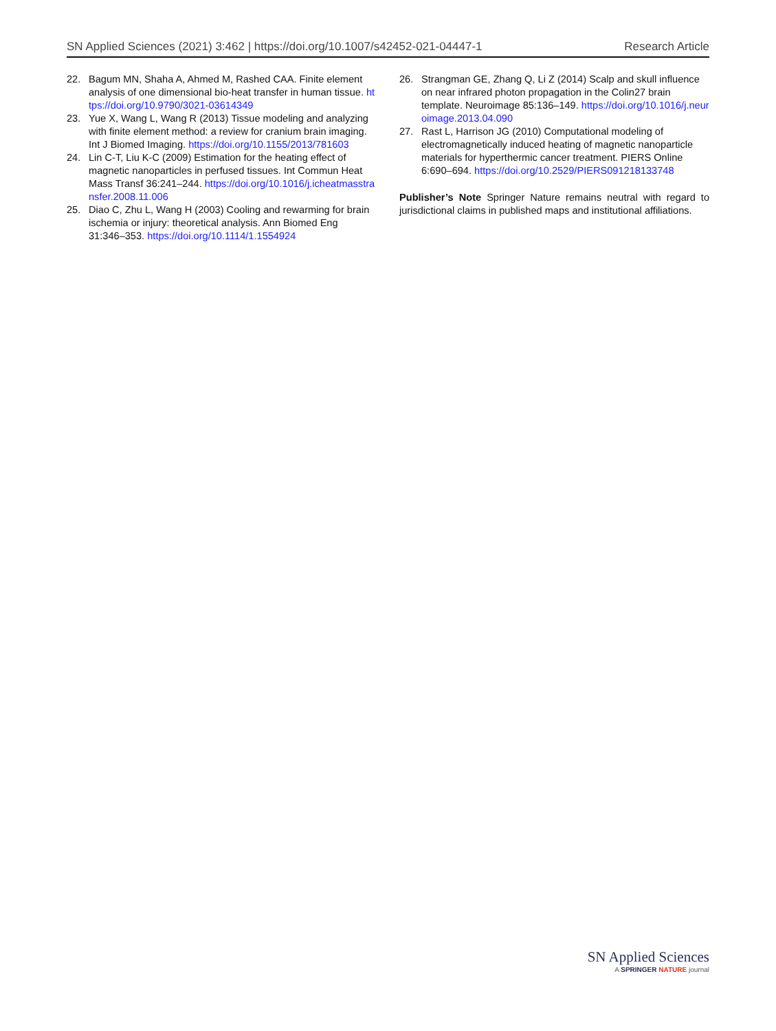SN Applied Sciences (2021) 3:462 | https://doi.org/10.1007/s42452-021-04447-1 Research Article
22. Bagum MN, Shaha A, Ahmed M, Rashed CAA. Finite element analysis of one dimensional bio-heat transfer in human tissue. https://doi.org/10.9790/3021-03614349
23. Yue X, Wang L, Wang R (2013) Tissue modeling and analyzing with finite element method: a review for cranium brain imaging. Int J Biomed Imaging. https://doi.org/10.1155/2013/781603
24. Lin C-T, Liu K-C (2009) Estimation for the heating effect of magnetic nanoparticles in perfused tissues. Int Commun Heat Mass Transf 36:241–244. https://doi.org/10.1016/j.icheatmasstransfer.2008.11.006
25. Diao C, Zhu L, Wang H (2003) Cooling and rewarming for brain ischemia or injury: theoretical analysis. Ann Biomed Eng 31:346–353. https://doi.org/10.1114/1.1554924
26. Strangman GE, Zhang Q, Li Z (2014) Scalp and skull influence on near infrared photon propagation in the Colin27 brain template. Neuroimage 85:136–149. https://doi.org/10.1016/j.neuroimage.2013.04.090
27. Rast L, Harrison JG (2010) Computational modeling of electromagnetically induced heating of magnetic nanoparticle materials for hyperthermic cancer treatment. PIERS Online 6:690–694. https://doi.org/10.2529/PIERS091218133748
Publisher’s Note Springer Nature remains neutral with regard to jurisdictional claims in published maps and institutional affiliations.
SN Applied Sciences
A SPRINGER NATURE journal